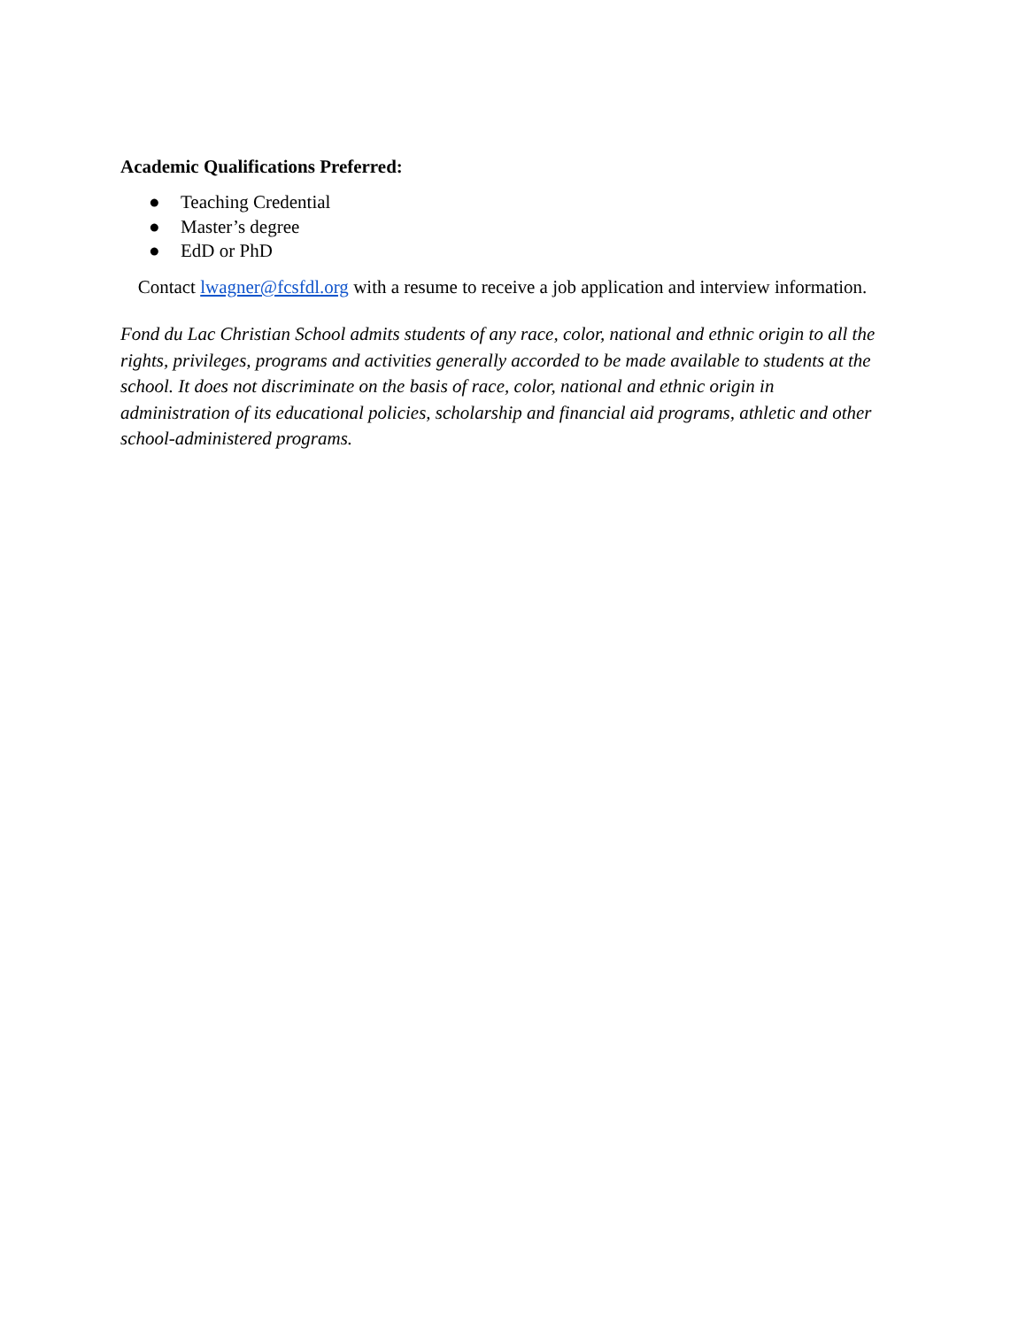Academic Qualifications Preferred:
● Teaching Credential
● Master’s degree
● EdD or PhD
Contact lwagner@fcsfdl.org with a resume to receive a job application and interview information.
Fond du Lac Christian School admits students of any race, color, national and ethnic origin to all the rights, privileges, programs and activities generally accorded to be made available to students at the school. It does not discriminate on the basis of race, color, national and ethnic origin in administration of its educational policies, scholarship and financial aid programs, athletic and other school-administered programs.